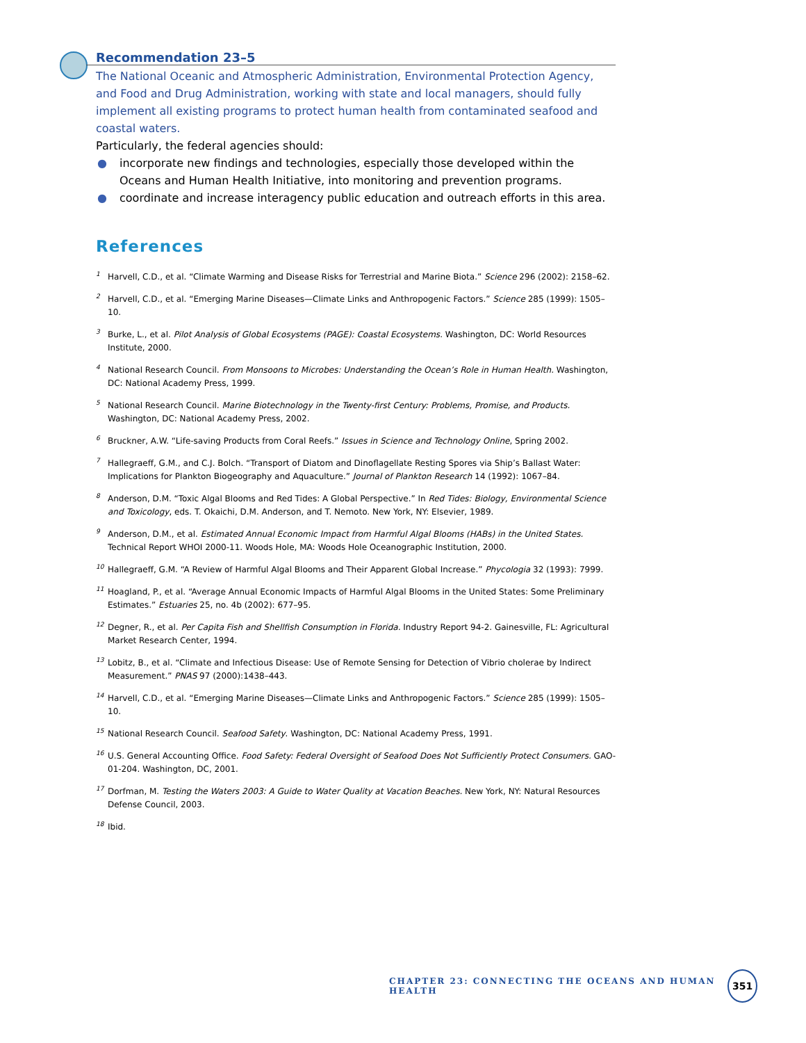Recommendation 23–5
The National Oceanic and Atmospheric Administration, Environmental Protection Agency, and Food and Drug Administration, working with state and local managers, should fully implement all existing programs to protect human health from contaminated seafood and coastal waters.
Particularly, the federal agencies should:
● incorporate new findings and technologies, especially those developed within the Oceans and Human Health Initiative, into monitoring and prevention programs.
● coordinate and increase interagency public education and outreach efforts in this area.
References
<sup>1</sup> Harvell, C.D., et al. “Climate Warming and Disease Risks for Terrestrial and Marine Biota.” Science 296 (2002): 2158–62.
<sup>2</sup> Harvell, C.D., et al. “Emerging Marine Diseases—Climate Links and Anthropogenic Factors.” Science 285 (1999): 1505–10.
<sup>3</sup> Burke, L., et al. Pilot Analysis of Global Ecosystems (PAGE): Coastal Ecosystems. Washington, DC: World Resources Institute, 2000.
<sup>4</sup> National Research Council. From Monsoons to Microbes: Understanding the Ocean’s Role in Human Health. Washington, DC: National Academy Press, 1999.
<sup>5</sup> National Research Council. Marine Biotechnology in the Twenty-first Century: Problems, Promise, and Products. Washington, DC: National Academy Press, 2002.
<sup>6</sup> Bruckner, A.W. “Life-saving Products from Coral Reefs.” Issues in Science and Technology Online, Spring 2002.
<sup>7</sup> Hallegraeff, G.M., and C.J. Bolch. “Transport of Diatom and Dinoflagellate Resting Spores via Ship’s Ballast Water: Implications for Plankton Biogeography and Aquaculture.” Journal of Plankton Research 14 (1992): 1067–84.
<sup>8</sup> Anderson, D.M. “Toxic Algal Blooms and Red Tides: A Global Perspective.” In Red Tides: Biology, Environmental Science and Toxicology, eds. T. Okaichi, D.M. Anderson, and T. Nemoto. New York, NY: Elsevier, 1989.
<sup>9</sup> Anderson, D.M., et al. Estimated Annual Economic Impact from Harmful Algal Blooms (HABs) in the United States. Technical Report WHOI 2000-11. Woods Hole, MA: Woods Hole Oceanographic Institution, 2000.
<sup>10</sup> Hallegraeff, G.M. “A Review of Harmful Algal Blooms and Their Apparent Global Increase.” Phycologia 32 (1993): 7999.
<sup>11</sup> Hoagland, P., et al. “Average Annual Economic Impacts of Harmful Algal Blooms in the United States: Some Preliminary Estimates.” Estuaries 25, no. 4b (2002): 677–95.
<sup>12</sup> Degner, R., et al. Per Capita Fish and Shellfish Consumption in Florida. Industry Report 94-2. Gainesville, FL: Agricultural Market Research Center, 1994.
<sup>13</sup> Lobitz, B., et al. “Climate and Infectious Disease: Use of Remote Sensing for Detection of Vibrio cholerae by Indirect Measurement.” PNAS 97 (2000):1438–443.
<sup>14</sup> Harvell, C.D., et al. “Emerging Marine Diseases—Climate Links and Anthropogenic Factors.” Science 285 (1999): 1505–10.
<sup>15</sup> National Research Council. Seafood Safety. Washington, DC: National Academy Press, 1991.
<sup>16</sup> U.S. General Accounting Office. Food Safety: Federal Oversight of Seafood Does Not Sufficiently Protect Consumers. GAO-01-204. Washington, DC, 2001.
<sup>17</sup> Dorfman, M. Testing the Waters 2003: A Guide to Water Quality at Vacation Beaches. New York, NY: Natural Resources Defense Council, 2003.
<sup>18</sup> Ibid.
CHAPTER 23: CONNECTING THE OCEANS AND HUMAN HEALTH 351